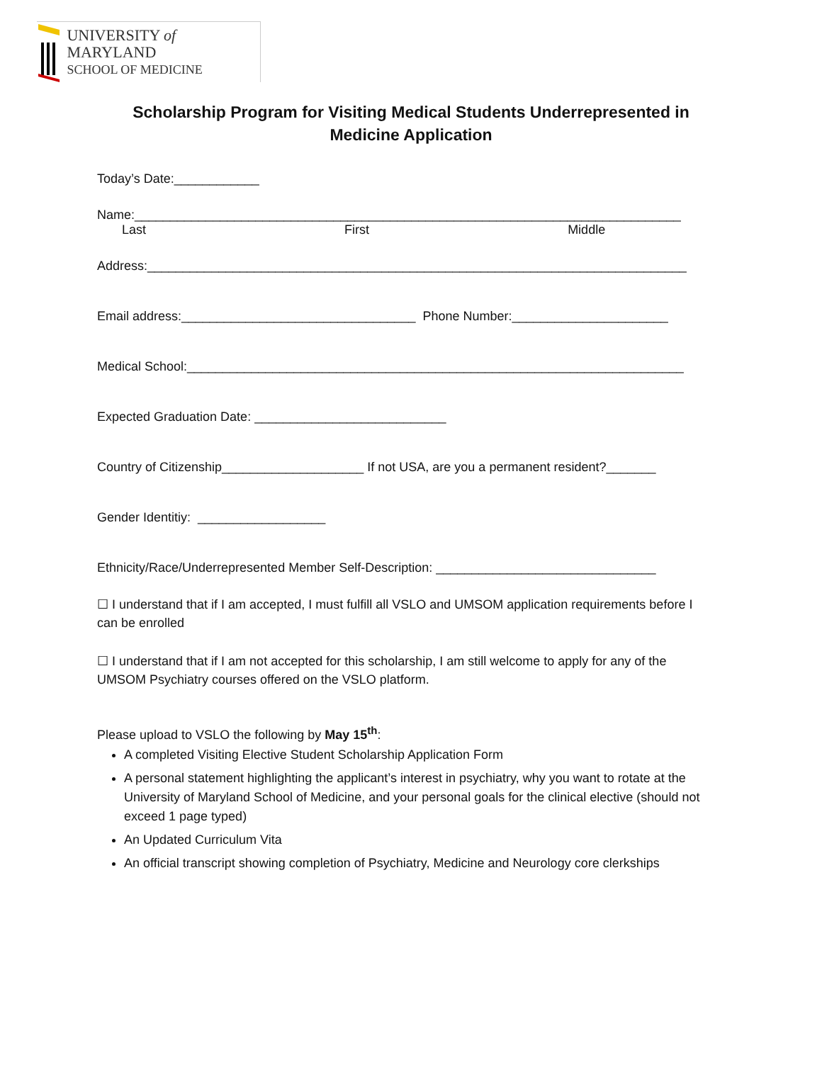UNIVERSITY of MARYLAND
SCHOOL OF MEDICINE
Scholarship Program for Visiting Medical Students Underrepresented in Medicine Application
Today’s Date:____________
Name:_____________________________________________________________________________
Last First Middle
Address:____________________________________________________________________________
Email address:_________________________________ Phone Number:______________________
Medical School:______________________________________________________________________
Expected Graduation Date: ___________________________
Country of Citizenship____________________ If not USA, are you a permanent resident?_______
Gender Identitiy: __________________
Ethnicity/Race/Underrepresented Member Self-Description: _______________________________
☐ I understand that if I am accepted, I must fulfill all VSLO and UMSOM application requirements before I can be enrolled
☐ I understand that if I am not accepted for this scholarship, I am still welcome to apply for any of the UMSOM Psychiatry courses offered on the VSLO platform.
Please upload to VSLO the following by May 15<sup>th</sup>:
A completed Visiting Elective Student Scholarship Application Form
A personal statement highlighting the applicant’s interest in psychiatry, why you want to rotate at the University of Maryland School of Medicine, and your personal goals for the clinical elective (should not exceed 1 page typed)
An Updated Curriculum Vita
An official transcript showing completion of Psychiatry, Medicine and Neurology core clerkships